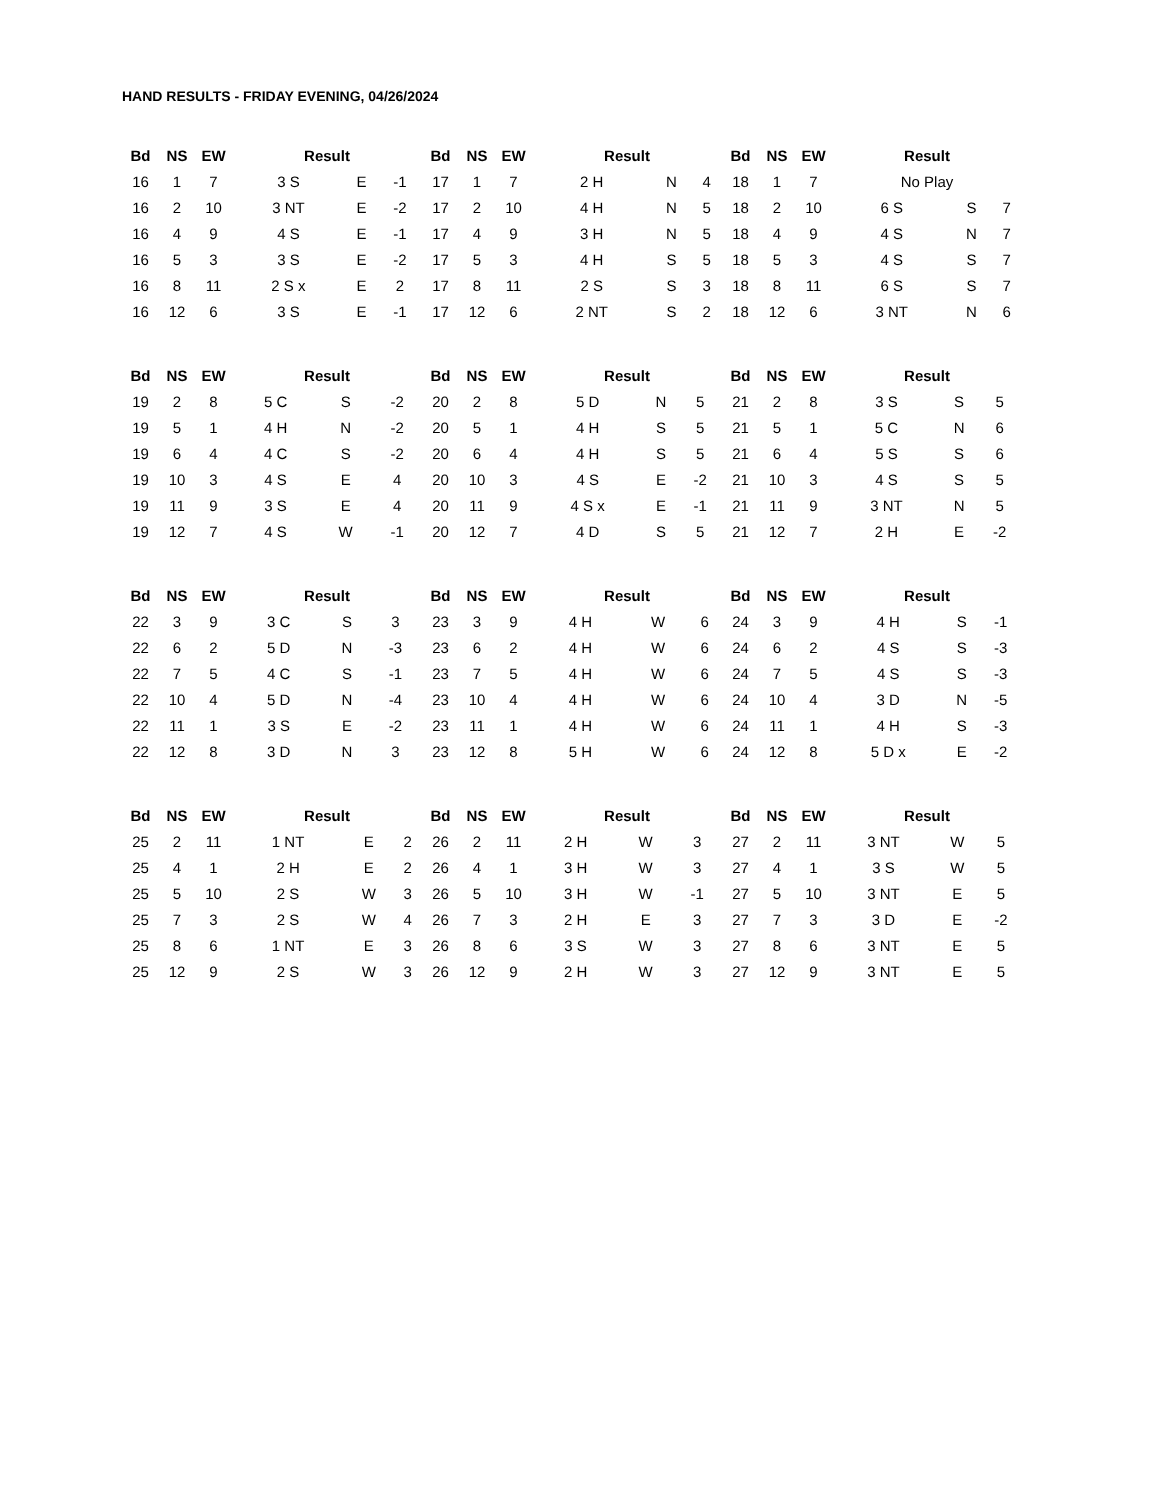HAND RESULTS - FRIDAY EVENING, 04/26/2024
| Bd | NS | EW | Result | | |
| --- | --- | --- | --- | --- | --- |
| 16 | 1 | 7 | 3 S | E | -1 |
| 16 | 2 | 10 | 3 NT | E | -2 |
| 16 | 4 | 9 | 4 S | E | -1 |
| 16 | 5 | 3 | 3 S | E | -2 |
| 16 | 8 | 11 | 2 S x | E | 2 |
| 16 | 12 | 6 | 3 S | E | -1 |
| Bd | NS | EW | Result | | |
| --- | --- | --- | --- | --- | --- |
| 17 | 1 | 7 | 2 H | N | 4 |
| 17 | 2 | 10 | 4 H | N | 5 |
| 17 | 4 | 9 | 3 H | N | 5 |
| 17 | 5 | 3 | 4 H | S | 5 |
| 17 | 8 | 11 | 2 S | S | 3 |
| 17 | 12 | 6 | 2 NT | S | 2 |
| Bd | NS | EW | Result | | |
| --- | --- | --- | --- | --- | --- |
| 18 | 1 | 7 | No Play | | |
| 18 | 2 | 10 | 6 S | S | 7 |
| 18 | 4 | 9 | 4 S | N | 7 |
| 18 | 5 | 3 | 4 S | S | 7 |
| 18 | 8 | 11 | 6 S | S | 7 |
| 18 | 12 | 6 | 3 NT | N | 6 |
| Bd | NS | EW | Result | | |
| --- | --- | --- | --- | --- | --- |
| 19 | 2 | 8 | 5 C | S | -2 |
| 19 | 5 | 1 | 4 H | N | -2 |
| 19 | 6 | 4 | 4 C | S | -2 |
| 19 | 10 | 3 | 4 S | E | 4 |
| 19 | 11 | 9 | 3 S | E | 4 |
| 19 | 12 | 7 | 4 S | W | -1 |
| Bd | NS | EW | Result | | |
| --- | --- | --- | --- | --- | --- |
| 20 | 2 | 8 | 5 D | N | 5 |
| 20 | 5 | 1 | 4 H | S | 5 |
| 20 | 6 | 4 | 4 H | S | 5 |
| 20 | 10 | 3 | 4 S | E | -2 |
| 20 | 11 | 9 | 4 S x | E | -1 |
| 20 | 12 | 7 | 4 D | S | 5 |
| Bd | NS | EW | Result | | |
| --- | --- | --- | --- | --- | --- |
| 21 | 2 | 8 | 3 S | S | 5 |
| 21 | 5 | 1 | 5 C | N | 6 |
| 21 | 6 | 4 | 5 S | S | 6 |
| 21 | 10 | 3 | 4 S | S | 5 |
| 21 | 11 | 9 | 3 NT | N | 5 |
| 21 | 12 | 7 | 2 H | E | -2 |
| Bd | NS | EW | Result | | |
| --- | --- | --- | --- | --- | --- |
| 22 | 3 | 9 | 3 C | S | 3 |
| 22 | 6 | 2 | 5 D | N | -3 |
| 22 | 7 | 5 | 4 C | S | -1 |
| 22 | 10 | 4 | 5 D | N | -4 |
| 22 | 11 | 1 | 3 S | E | -2 |
| 22 | 12 | 8 | 3 D | N | 3 |
| Bd | NS | EW | Result | | |
| --- | --- | --- | --- | --- | --- |
| 23 | 3 | 9 | 4 H | W | 6 |
| 23 | 6 | 2 | 4 H | W | 6 |
| 23 | 7 | 5 | 4 H | W | 6 |
| 23 | 10 | 4 | 4 H | W | 6 |
| 23 | 11 | 1 | 4 H | W | 6 |
| 23 | 12 | 8 | 5 H | W | 6 |
| Bd | NS | EW | Result | | |
| --- | --- | --- | --- | --- | --- |
| 24 | 3 | 9 | 4 H | S | -1 |
| 24 | 6 | 2 | 4 S | S | -3 |
| 24 | 7 | 5 | 4 S | S | -3 |
| 24 | 10 | 4 | 3 D | N | -5 |
| 24 | 11 | 1 | 4 H | S | -3 |
| 24 | 12 | 8 | 5 D x | E | -2 |
| Bd | NS | EW | Result | | |
| --- | --- | --- | --- | --- | --- |
| 25 | 2 | 11 | 1 NT | E | 2 |
| 25 | 4 | 1 | 2 H | E | 2 |
| 25 | 5 | 10 | 2 S | W | 3 |
| 25 | 7 | 3 | 2 S | W | 4 |
| 25 | 8 | 6 | 1 NT | E | 3 |
| 25 | 12 | 9 | 2 S | W | 3 |
| Bd | NS | EW | Result | | |
| --- | --- | --- | --- | --- | --- |
| 26 | 2 | 11 | 2 H | W | 3 |
| 26 | 4 | 1 | 3 H | W | 3 |
| 26 | 5 | 10 | 3 H | W | -1 |
| 26 | 7 | 3 | 2 H | E | 3 |
| 26 | 8 | 6 | 3 S | W | 3 |
| 26 | 12 | 9 | 2 H | W | 3 |
| Bd | NS | EW | Result | | |
| --- | --- | --- | --- | --- | --- |
| 27 | 2 | 11 | 3 NT | W | 5 |
| 27 | 4 | 1 | 3 S | W | 5 |
| 27 | 5 | 10 | 3 NT | E | 5 |
| 27 | 7 | 3 | 3 D | E | -2 |
| 27 | 8 | 6 | 3 NT | E | 5 |
| 27 | 12 | 9 | 3 NT | E | 5 |